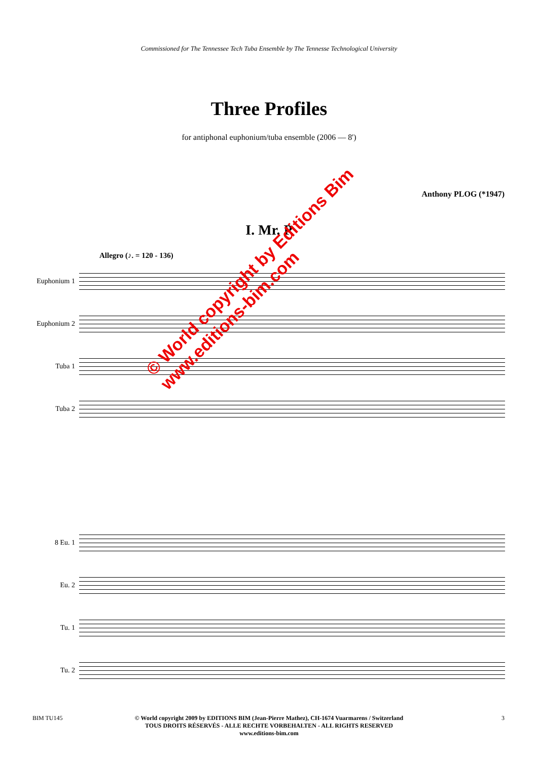Commissioned for The Tennessee Tech Tuba Ensemble by The Tennesse Technological University
Three Profiles
for antiphonal euphonium/tuba ensemble (2006 — 8')
Anthony PLOG (*1947)
I. Mr. P
Allegro (♪. = 120 - 136)
Euphonium 1
Euphonium 2
Tuba 1
Tuba 2
© World copyright by Editions Bim
www.editions-bim.com
8 Eu. 1
Eu. 2
Tu. 1
Tu. 2
BIM TU145 3
© World copyright 2009 by EDITIONS BIM (Jean-Pierre Mathez), CH-1674 Vuarmarens / Switzerland
TOUS DROITS RÉSERVÉS - ALLE RECHTE VORBEHALTEN - ALL RIGHTS RESERVED
www.editions-bim.com